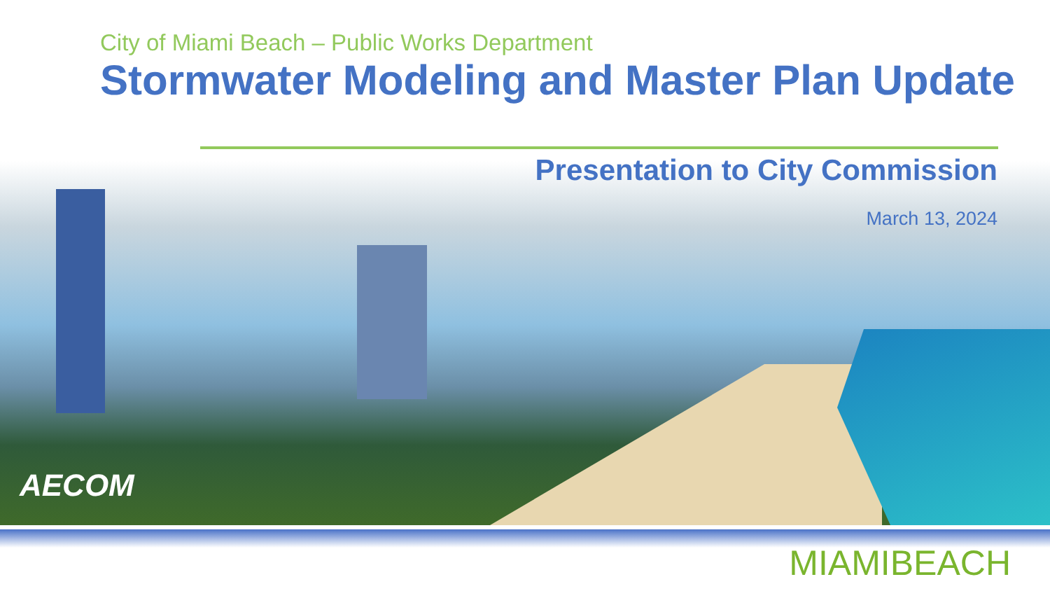City of Miami Beach – Public Works Department
Stormwater Modeling and Master Plan Update
Presentation to City Commission
March 13, 2024
AECOM
MIAMI BEACH